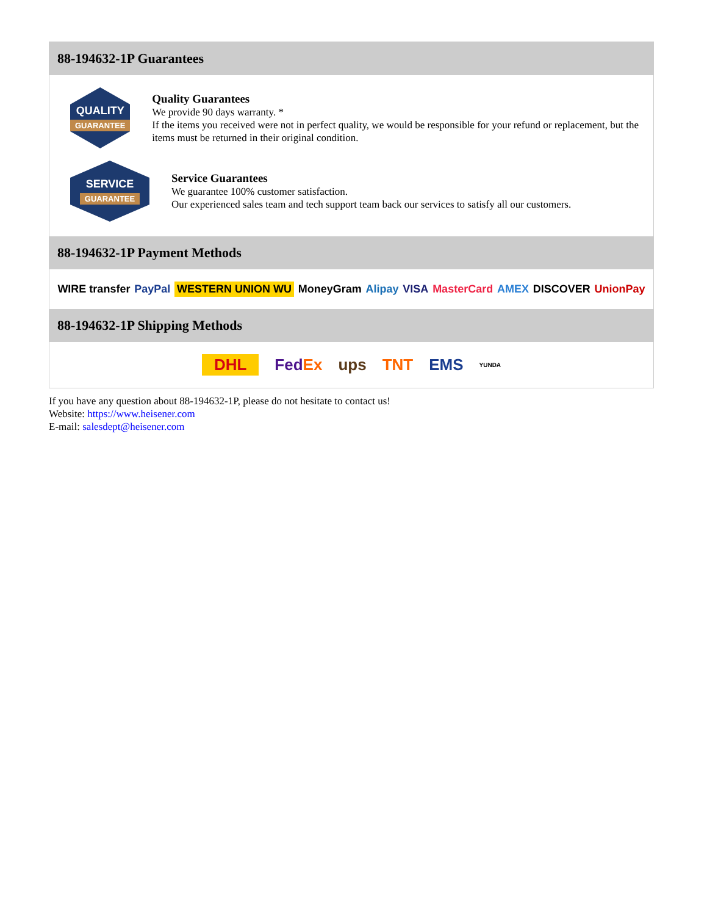88-194632-1P Guarantees
QUALITY
GUARANTEE
Quality Guarantees
We provide 90 days warranty. *
If the items you received were not in perfect quality, we would be responsible for your refund or replacement, but the items must be returned in their original condition.
SERVICE
GUARANTEE
Service Guarantees
We guarantee 100% customer satisfaction.
Our experienced sales team and tech support team back our services to satisfy all our customers.
88-194632-1P Payment Methods
WIRE transfer PayPal WESTERN UNION WU MoneyGram Alipay VISA MasterCard AMEX DISCOVER UnionPay
88-194632-1P Shipping Methods
DHL FedEx ups TNT EMS YUNDA
If you have any question about 88-194632-1P, please do not hesitate to contact us!
Website: https://www.heisener.com
E-mail: salesdept@heisener.com